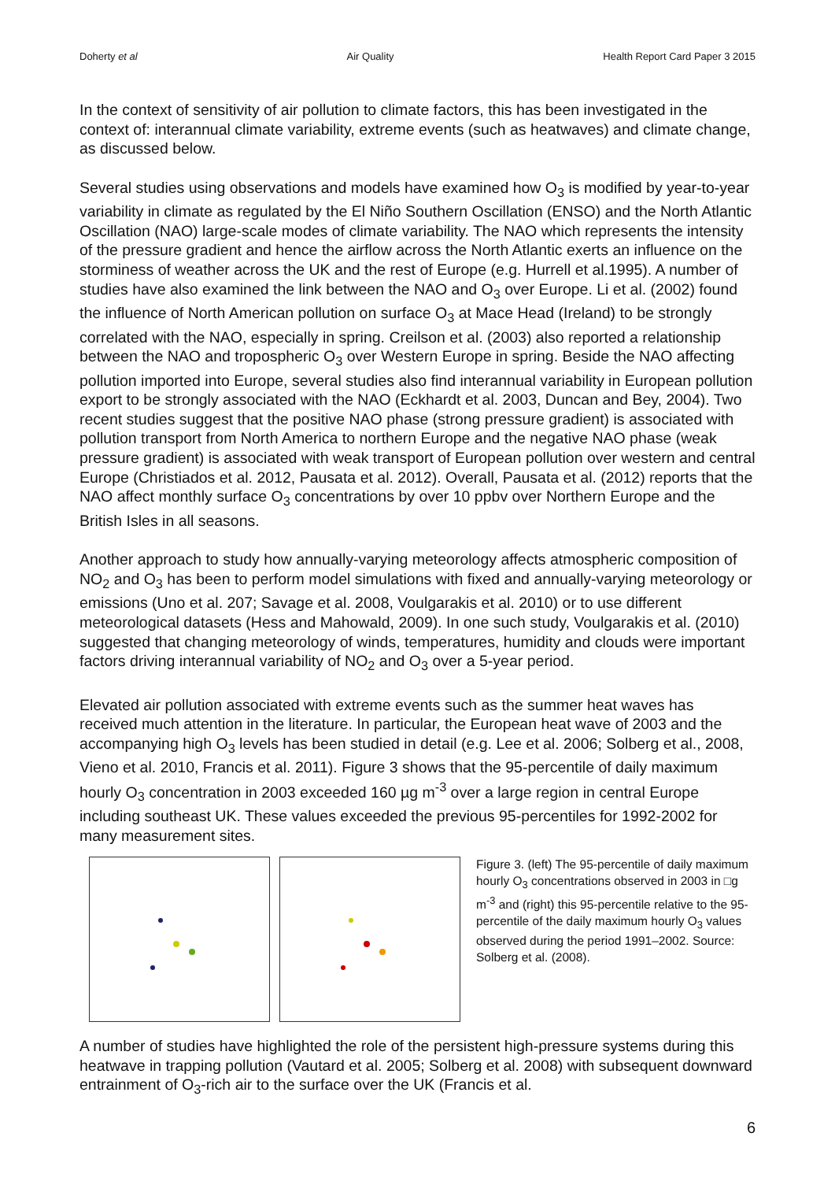Doherty et al Air Quality Health Report Card Paper 3 2015
In the context of sensitivity of air pollution to climate factors, this has been investigated in the context of: interannual climate variability, extreme events (such as heatwaves) and climate change, as discussed below.
Several studies using observations and models have examined how O<sub>3</sub> is modified by year-to-year variability in climate as regulated by the El Niño Southern Oscillation (ENSO) and the North Atlantic Oscillation (NAO) large-scale modes of climate variability. The NAO which represents the intensity of the pressure gradient and hence the airflow across the North Atlantic exerts an influence on the storminess of weather across the UK and the rest of Europe (e.g. Hurrell et al.1995). A number of studies have also examined the link between the NAO and O<sub>3</sub> over Europe. Li et al. (2002) found the influence of North American pollution on surface O<sub>3</sub> at Mace Head (Ireland) to be strongly correlated with the NAO, especially in spring. Creilson et al. (2003) also reported a relationship between the NAO and tropospheric O<sub>3</sub> over Western Europe in spring. Beside the NAO affecting pollution imported into Europe, several studies also find interannual variability in European pollution export to be strongly associated with the NAO (Eckhardt et al. 2003, Duncan and Bey, 2004). Two recent studies suggest that the positive NAO phase (strong pressure gradient) is associated with pollution transport from North America to northern Europe and the negative NAO phase (weak pressure gradient) is associated with weak transport of European pollution over western and central Europe (Christiados et al. 2012, Pausata et al. 2012). Overall, Pausata et al. (2012) reports that the NAO affect monthly surface O<sub>3</sub> concentrations by over 10 ppbv over Northern Europe and the British Isles in all seasons.
Another approach to study how annually-varying meteorology affects atmospheric composition of NO<sub>2</sub> and O<sub>3</sub> has been to perform model simulations with fixed and annually-varying meteorology or emissions (Uno et al. 207; Savage et al. 2008, Voulgarakis et al. 2010) or to use different meteorological datasets (Hess and Mahowald, 2009). In one such study, Voulgarakis et al. (2010) suggested that changing meteorology of winds, temperatures, humidity and clouds were important factors driving interannual variability of NO<sub>2</sub> and O<sub>3</sub> over a 5-year period.
Elevated air pollution associated with extreme events such as the summer heat waves has received much attention in the literature. In particular, the European heat wave of 2003 and the accompanying high O<sub>3</sub> levels has been studied in detail (e.g. Lee et al. 2006; Solberg et al., 2008, Vieno et al. 2010, Francis et al. 2011). Figure 3 shows that the 95-percentile of daily maximum hourly O<sub>3</sub> concentration in 2003 exceeded 160 µg m<sup>-3</sup> over a large region in central Europe including southeast UK. These values exceeded the previous 95-percentiles for 1992-2002 for many measurement sites.
Figure 3. (left) The 95-percentile of daily maximum hourly O<sub>3</sub> concentrations observed in 2003 in □g m<sup>-3</sup> and (right) this 95-percentile relative to the 95-percentile of the daily maximum hourly O<sub>3</sub> values observed during the period 1991–2002. Source: Solberg et al. (2008).
A number of studies have highlighted the role of the persistent high-pressure systems during this heatwave in trapping pollution (Vautard et al. 2005; Solberg et al. 2008) with subsequent downward entrainment of O<sub>3</sub>-rich air to the surface over the UK (Francis et al.
6